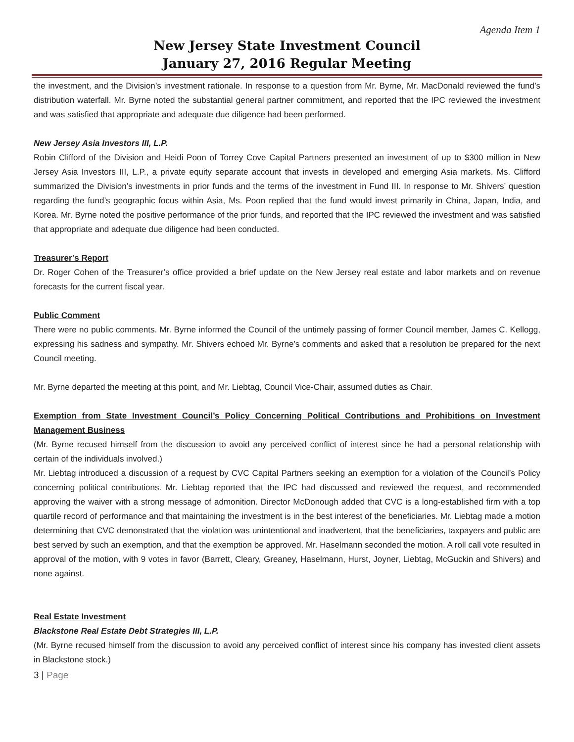Agenda Item 1
New Jersey State Investment Council
January 27, 2016 Regular Meeting
the investment, and the Division’s investment rationale. In response to a question from Mr. Byrne, Mr. MacDonald reviewed the fund’s distribution waterfall. Mr. Byrne noted the substantial general partner commitment, and reported that the IPC reviewed the investment and was satisfied that appropriate and adequate due diligence had been performed.
New Jersey Asia Investors III, L.P.
Robin Clifford of the Division and Heidi Poon of Torrey Cove Capital Partners presented an investment of up to $300 million in New Jersey Asia Investors III, L.P., a private equity separate account that invests in developed and emerging Asia markets. Ms. Clifford summarized the Division’s investments in prior funds and the terms of the investment in Fund III. In response to Mr. Shivers’ question regarding the fund’s geographic focus within Asia, Ms. Poon replied that the fund would invest primarily in China, Japan, India, and Korea. Mr. Byrne noted the positive performance of the prior funds, and reported that the IPC reviewed the investment and was satisfied that appropriate and adequate due diligence had been conducted.
Treasurer’s Report
Dr. Roger Cohen of the Treasurer’s office provided a brief update on the New Jersey real estate and labor markets and on revenue forecasts for the current fiscal year.
Public Comment
There were no public comments. Mr. Byrne informed the Council of the untimely passing of former Council member, James C. Kellogg, expressing his sadness and sympathy. Mr. Shivers echoed Mr. Byrne’s comments and asked that a resolution be prepared for the next Council meeting.
Mr. Byrne departed the meeting at this point, and Mr. Liebtag, Council Vice-Chair, assumed duties as Chair.
Exemption from State Investment Council’s Policy Concerning Political Contributions and Prohibitions on Investment Management Business
(Mr. Byrne recused himself from the discussion to avoid any perceived conflict of interest since he had a personal relationship with certain of the individuals involved.)
Mr. Liebtag introduced a discussion of a request by CVC Capital Partners seeking an exemption for a violation of the Council’s Policy concerning political contributions. Mr. Liebtag reported that the IPC had discussed and reviewed the request, and recommended approving the waiver with a strong message of admonition. Director McDonough added that CVC is a long-established firm with a top quartile record of performance and that maintaining the investment is in the best interest of the beneficiaries. Mr. Liebtag made a motion determining that CVC demonstrated that the violation was unintentional and inadvertent, that the beneficiaries, taxpayers and public are best served by such an exemption, and that the exemption be approved. Mr. Haselmann seconded the motion. A roll call vote resulted in approval of the motion, with 9 votes in favor (Barrett, Cleary, Greaney, Haselmann, Hurst, Joyner, Liebtag, McGuckin and Shivers) and none against.
Real Estate Investment
Blackstone Real Estate Debt Strategies III, L.P.
(Mr. Byrne recused himself from the discussion to avoid any perceived conflict of interest since his company has invested client assets in Blackstone stock.)
3 | Page